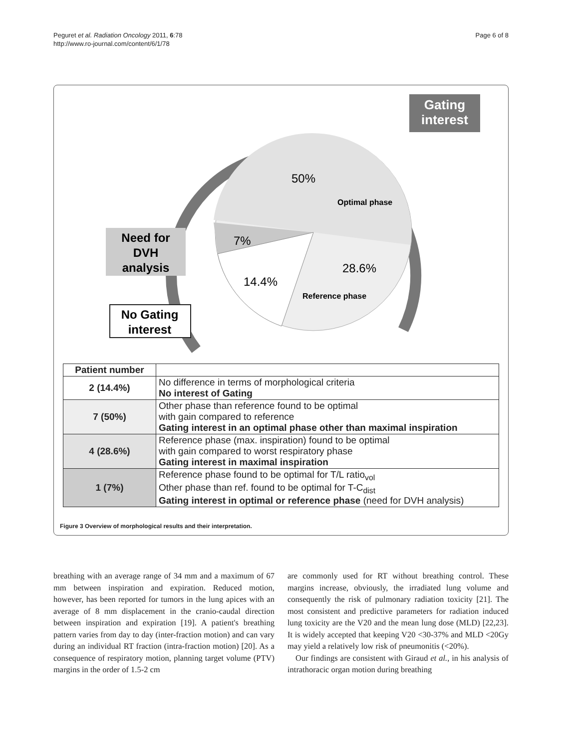Peguret et al. Radiation Oncology 2011, 6:78
http://www.ro-journal.com/content/6/1/78
Page 6 of 8
Gating
interest
Need for
DVH
analysis
No Gating
interest
Optimal phase
Reference phase
50%
7%
28.6%
14.4%
| Patient number | |
| 2 (14.4%) | No difference in terms of morphological criteria No interest of Gating |
| 7 (50%) | Other phase than reference found to be optimal with gain compared to reference Gating interest in an optimal phase other than maximal inspiration |
| 4 (28.6%) | Reference phase (max. inspiration) found to be optimal with gain compared to worst respiratory phase Gating interest in maximal inspiration |
| 1 (7%) | Reference phase found to be optimal for T/L ratio<sub>vol</sub> Other phase than ref. found to be optimal for T-C<sub>dist</sub> Gating interest in optimal or reference phase (need for DVH analysis) |
Figure 3 Overview of morphological results and their interpretation.
breathing with an average range of 34 mm and a maximum of 67 mm between inspiration and expiration. Reduced motion, however, has been reported for tumors in the lung apices with an average of 8 mm displacement in the cranio-caudal direction between inspiration and expiration [19]. A patient's breathing pattern varies from day to day (inter-fraction motion) and can vary during an individual RT fraction (intra-fraction motion) [20]. As a consequence of respiratory motion, planning target volume (PTV) margins in the order of 1.5-2 cm
are commonly used for RT without breathing control. These margins increase, obviously, the irradiated lung volume and consequently the risk of pulmonary radiation toxicity [21]. The most consistent and predictive parameters for radiation induced lung toxicity are the V20 and the mean lung dose (MLD) [22,23]. It is widely accepted that keeping V20 <30-37% and MLD <20Gy may yield a relatively low risk of pneumonitis (<20%).
Our findings are consistent with Giraud et al., in his analysis of intrathoracic organ motion during breathing